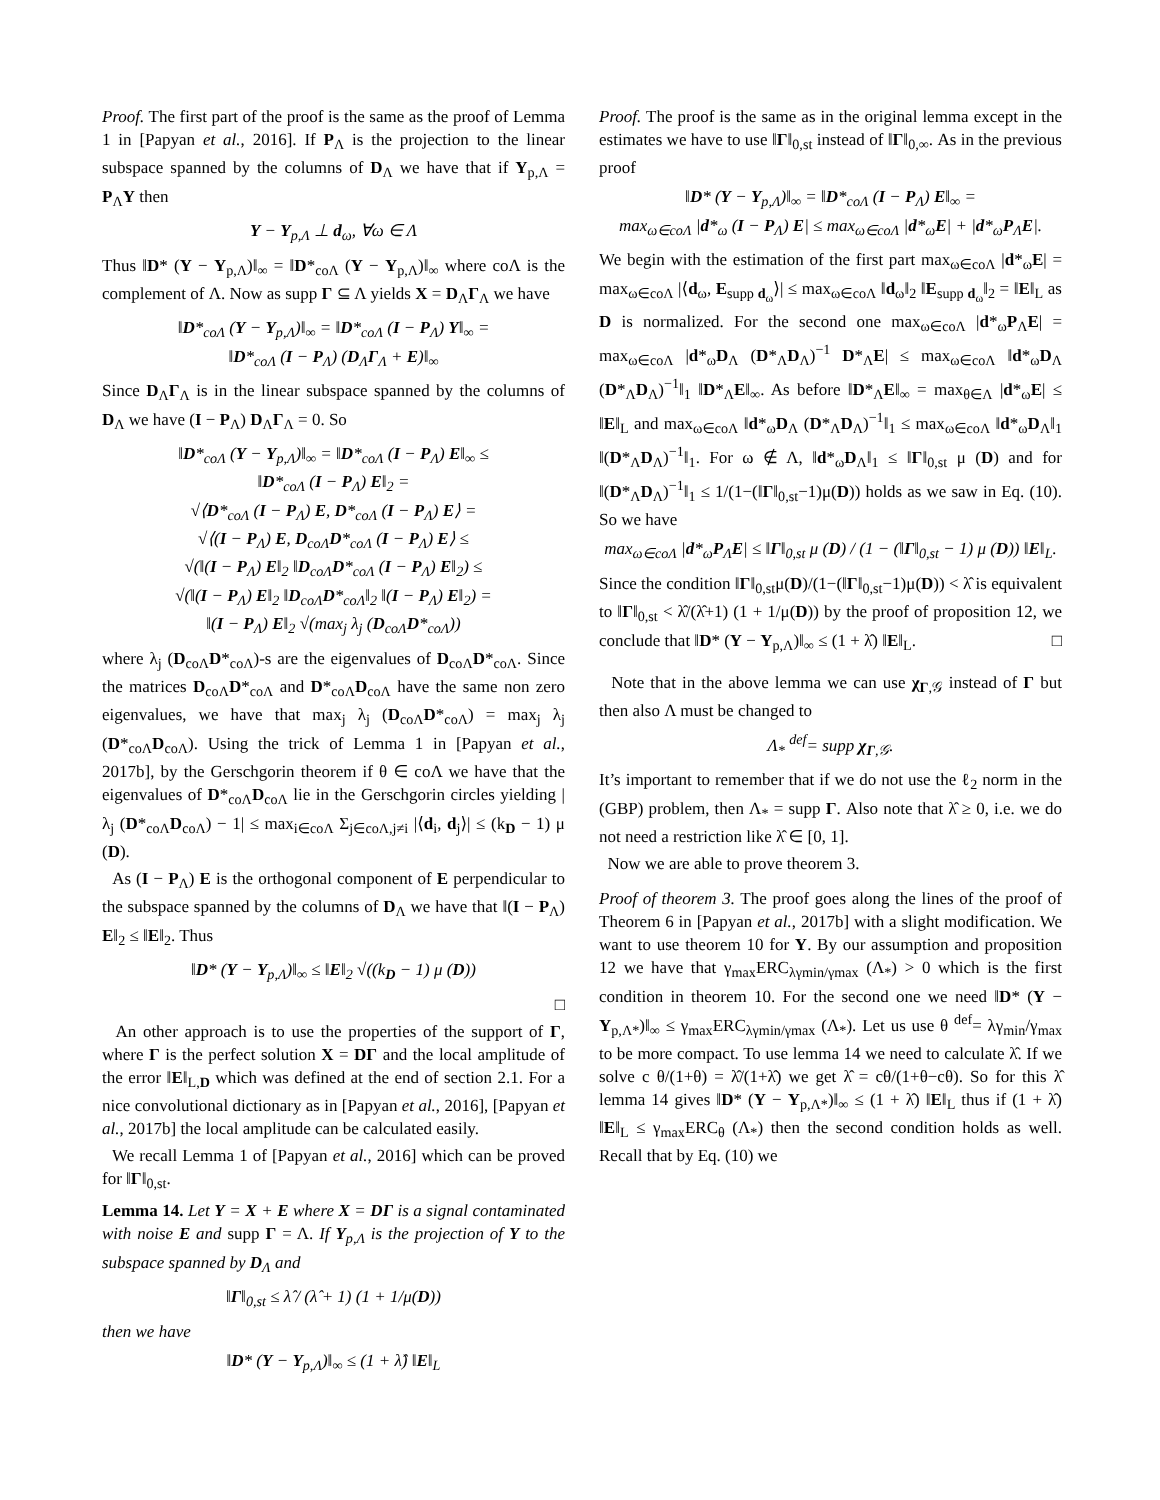Proof. The first part of the proof is the same as the proof of Lemma 1 in [Papyan et al., 2016]. If P<sub>Λ</sub> is the projection to the linear subspace spanned by the columns of D<sub>Λ</sub> we have that if Y<sub>p,Λ</sub> = P<sub>Λ</sub>Y then
Y − Y<sub>p,Λ</sub> ⊥ d<sub>ω</sub>, ∀ω ∈ Λ
Thus ‖D* (Y − Y<sub>p,Λ</sub>)‖<sub>∞</sub> = ‖D*<sub>coΛ</sub> (Y − Y<sub>p,Λ</sub>)‖<sub>∞</sub> where coΛ is the complement of Λ. Now as supp Γ ⊆ Λ yields X = D<sub>Λ</sub>Γ<sub>Λ</sub> we have
‖D*<sub>coΛ</sub> (Y − Y<sub>p,Λ</sub>)‖<sub>∞</sub> = ‖D*<sub>coΛ</sub> (I − P<sub>Λ</sub>) Y‖<sub>∞</sub> =
‖D*<sub>coΛ</sub> (I − P<sub>Λ</sub>) (D<sub>Λ</sub>Γ<sub>Λ</sub> + E)‖<sub>∞</sub>
Since D<sub>Λ</sub>Γ<sub>Λ</sub> is in the linear subspace spanned by the columns of D<sub>Λ</sub> we have (I − P<sub>Λ</sub>) D<sub>Λ</sub>Γ<sub>Λ</sub> = 0. So
‖D*<sub>coΛ</sub> (Y − Y<sub>p,Λ</sub>)‖<sub>∞</sub> = ‖D*<sub>coΛ</sub> (I − P<sub>Λ</sub>) E‖<sub>∞</sub> ≤
‖D*<sub>coΛ</sub> (I − P<sub>Λ</sub>) E‖<sub>2</sub> =
√⟨D*<sub>coΛ</sub> (I − P<sub>Λ</sub>) E, D*<sub>coΛ</sub> (I − P<sub>Λ</sub>) E⟩ =
√⟨(I − P<sub>Λ</sub>) E, D<sub>coΛ</sub>D*<sub>coΛ</sub> (I − P<sub>Λ</sub>) E⟩ ≤
√(‖(I − P<sub>Λ</sub>) E‖<sub>2</sub> ‖D<sub>coΛ</sub>D*<sub>coΛ</sub> (I − P<sub>Λ</sub>) E‖<sub>2</sub>) ≤
√(‖(I − P<sub>Λ</sub>) E‖<sub>2</sub> ‖D<sub>coΛ</sub>D*<sub>coΛ</sub>‖<sub>2</sub> ‖(I − P<sub>Λ</sub>) E‖<sub>2</sub>) =
‖(I − P<sub>Λ</sub>) E‖<sub>2</sub> √(max<sub>j</sub> λ<sub>j</sub> (D<sub>coΛ</sub>D*<sub>coΛ</sub>))
where λ<sub>j</sub> (D<sub>coΛ</sub>D*<sub>coΛ</sub>)-s are the eigenvalues of D<sub>coΛ</sub>D*<sub>coΛ</sub>. Since the matrices D<sub>coΛ</sub>D*<sub>coΛ</sub> and D*<sub>coΛ</sub>D<sub>coΛ</sub> have the same non zero eigenvalues, we have that max<sub>j</sub> λ<sub>j</sub> (D<sub>coΛ</sub>D*<sub>coΛ</sub>) = max<sub>j</sub> λ<sub>j</sub> (D*<sub>coΛ</sub>D<sub>coΛ</sub>). Using the trick of Lemma 1 in [Papyan et al., 2017b], by the Gerschgorin theorem if θ ∈ coΛ we have that the eigenvalues of D*<sub>coΛ</sub>D<sub>coΛ</sub> lie in the Gerschgorin circles yielding |λ<sub>j</sub> (D*<sub>coΛ</sub>D<sub>coΛ</sub>) − 1| ≤ max<sub>i∈coΛ</sub> Σ<sub>j∈coΛ,j≠i</sub> |⟨d<sub>i</sub>, d<sub>j</sub>⟩| ≤ (k<sub>D</sub> − 1) μ (D).
As (I − P<sub>Λ</sub>) E is the orthogonal component of E perpendicular to the subspace spanned by the columns of D<sub>Λ</sub> we have that ‖(I − P<sub>Λ</sub>) E‖<sub>2</sub> ≤ ‖E‖<sub>2</sub>. Thus
‖D* (Y − Y<sub>p,Λ</sub>)‖<sub>∞</sub> ≤ ‖E‖<sub>2</sub> √((k<sub>D</sub> − 1) μ (D))
□
An other approach is to use the properties of the support of Γ, where Γ is the perfect solution X = DΓ and the local amplitude of the error ‖E‖<sub>L,D</sub> which was defined at the end of section 2.1. For a nice convolutional dictionary as in [Papyan et al., 2016], [Papyan et al., 2017b] the local amplitude can be calculated easily.
We recall Lemma 1 of [Papyan et al., 2016] which can be proved for ‖Γ‖<sub>0,st</sub>.
Lemma 14. Let Y = X + E where X = DΓ is a signal contaminated with noise E and supp Γ = Λ. If Y<sub>p,Λ</sub> is the projection of Y to the subspace spanned by D<sub>Λ</sub> and
‖Γ‖<sub>0,st</sub> ≤ λ̂ / (λ̂ + 1) (1 + 1/μ(D))
then we have
‖D* (Y − Y<sub>p,Λ</sub>)‖<sub>∞</sub> ≤ (1 + λ̂) ‖E‖<sub>L</sub>
Proof. The proof is the same as in the original lemma except in the estimates we have to use ‖Γ‖<sub>0,st</sub> instead of ‖Γ‖<sub>0,∞</sub>. As in the previous proof
‖D* (Y − Y<sub>p,Λ</sub>)‖<sub>∞</sub> = ‖D*<sub>coΛ</sub> (I − P<sub>Λ</sub>) E‖<sub>∞</sub> =
max<sub>ω∈coΛ</sub> |d*<sub>ω</sub> (I − P<sub>Λ</sub>) E| ≤ max<sub>ω∈coΛ</sub> |d*<sub>ω</sub>E| + |d*<sub>ω</sub>P<sub>Λ</sub>E|.
We begin with the estimation of the first part max<sub>ω∈coΛ</sub> |d*<sub>ω</sub>E| = max<sub>ω∈coΛ</sub> |⟨d<sub>ω</sub>, E<sub>supp d<sub>ω</sub></sub>⟩| ≤ max<sub>ω∈coΛ</sub> ‖d<sub>ω</sub>‖<sub>2</sub> ‖E<sub>supp d<sub>ω</sub></sub>‖<sub>2</sub> = ‖E‖<sub>L</sub> as D is normalized. For the second one max<sub>ω∈coΛ</sub> |d*<sub>ω</sub>P<sub>Λ</sub>E| = max<sub>ω∈coΛ</sub> |d*<sub>ω</sub>D<sub>Λ</sub> (D*<sub>Λ</sub>D<sub>Λ</sub>)<sup>−1</sup> D*<sub>Λ</sub>E| ≤ max<sub>ω∈coΛ</sub> ‖d*<sub>ω</sub>D<sub>Λ</sub> (D*<sub>Λ</sub>D<sub>Λ</sub>)<sup>−1</sup>‖<sub>1</sub> ‖D*<sub>Λ</sub>E‖<sub>∞</sub>. As before ‖D*<sub>Λ</sub>E‖<sub>∞</sub> = max<sub>θ∈Λ</sub> |d*<sub>ω</sub>E| ≤ ‖E‖<sub>L</sub> and max<sub>ω∈coΛ</sub> ‖d*<sub>ω</sub>D<sub>Λ</sub> (D*<sub>Λ</sub>D<sub>Λ</sub>)<sup>−1</sup>‖<sub>1</sub> ≤ max<sub>ω∈coΛ</sub> ‖d*<sub>ω</sub>D<sub>Λ</sub>‖<sub>1</sub> ‖(D*<sub>Λ</sub>D<sub>Λ</sub>)<sup>−1</sup>‖<sub>1</sub>. For ω ∉ Λ, ‖d*<sub>ω</sub>D<sub>Λ</sub>‖<sub>1</sub> ≤ ‖Γ‖<sub>0,st</sub> μ (D) and for ‖(D*<sub>Λ</sub>D<sub>Λ</sub>)<sup>−1</sup>‖<sub>1</sub> ≤ 1/(1−(‖Γ‖<sub>0,st</sub>−1)μ(D)) holds as we saw in Eq. (10). So we have
max<sub>ω∈coΛ</sub> |d*<sub>ω</sub>P<sub>Λ</sub>E| ≤ ‖Γ‖<sub>0,st</sub> μ (D) / (1 − (‖Γ‖<sub>0,st</sub> − 1) μ (D)) ‖E‖<sub>L</sub>.
Since the condition ‖Γ‖<sub>0,st</sub>μ(D)/(1−(‖Γ‖<sub>0,st</sub>−1)μ(D)) < λ̂ is equivalent to ‖Γ‖<sub>0,st</sub> < λ̂/(λ̂+1) (1 + 1/μ(D)) by the proof of proposition 12, we conclude that ‖D* (Y − Y<sub>p,Λ</sub>)‖<sub>∞</sub> ≤ (1 + λ̂) ‖E‖<sub>L</sub>. □
Note that in the above lemma we can use χ<sub>Γ,𝒢</sub> instead of Γ but then also Λ must be changed to
Λ<sub>*</sub> <sup>def</sup>= supp χ<sub>Γ,𝒢</sub>.
It’s important to remember that if we do not use the ℓ<sub>2</sub> norm in the (GBP) problem, then Λ<sub>*</sub> = supp Γ. Also note that λ̂ ≥ 0, i.e. we do not need a restriction like λ̂ ∈ [0, 1].
Now we are able to prove theorem 3.
Proof of theorem 3. The proof goes along the lines of the proof of Theorem 6 in [Papyan et al., 2017b] with a slight modification. We want to use theorem 10 for Y. By our assumption and proposition 12 we have that γ<sub>max</sub>ERC<sub>λγmin/γmax</sub> (Λ<sub>*</sub>) > 0 which is the first condition in theorem 10. For the second one we need ‖D* (Y − Y<sub>p,Λ*</sub>)‖<sub>∞</sub> ≤ γ<sub>max</sub>ERC<sub>λγmin/γmax</sub> (Λ<sub>*</sub>). Let us use θ <sup>def</sup>= λγ<sub>min</sub>/γ<sub>max</sub> to be more compact. To use lemma 14 we need to calculate λ̂. If we solve c θ/(1+θ) = λ̂/(1+λ̂) we get λ̂ = cθ/(1+θ−cθ). So for this λ̂ lemma 14 gives ‖D* (Y − Y<sub>p,Λ*</sub>)‖<sub>∞</sub> ≤ (1 + λ̂) ‖E‖<sub>L</sub> thus if (1 + λ̂) ‖E‖<sub>L</sub> ≤ γ<sub>max</sub>ERC<sub>θ</sub> (Λ<sub>*</sub>) then the second condition holds as well. Recall that by Eq. (10) we